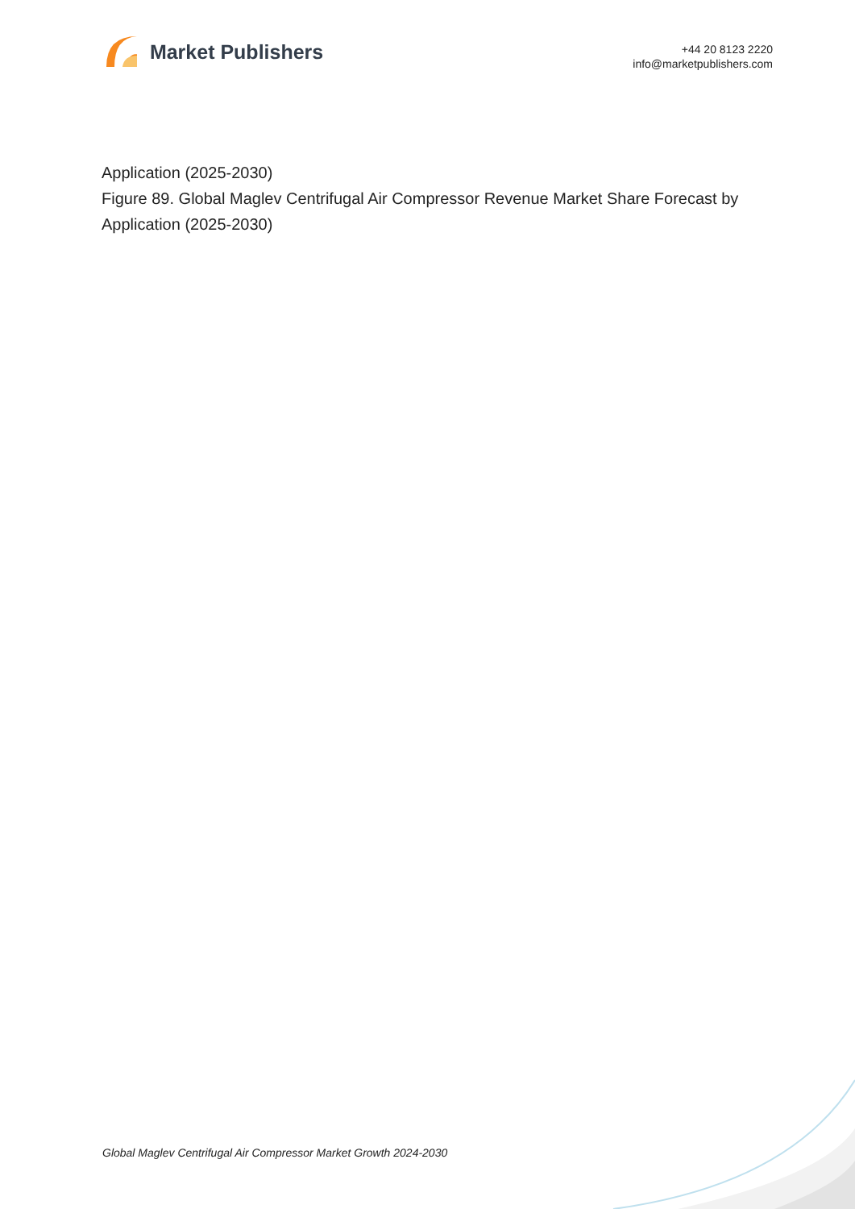Market Publishers
+44 20 8123 2220
info@marketpublishers.com
Application (2025-2030)
Figure 89. Global Maglev Centrifugal Air Compressor Revenue Market Share Forecast by Application (2025-2030)
Global Maglev Centrifugal Air Compressor Market Growth 2024-2030